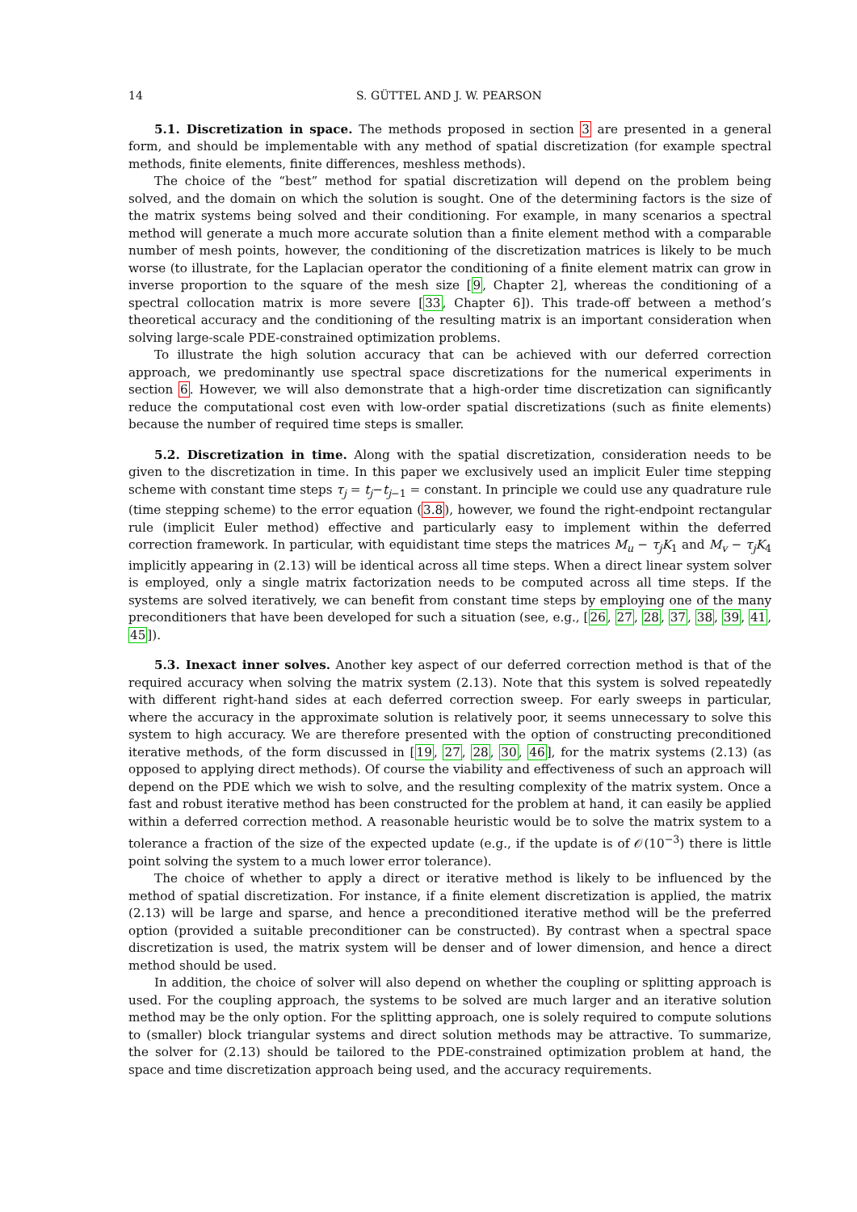14 S. GÜTTEL AND J. W. PEARSON
5.1. Discretization in space. The methods proposed in section 3 are presented in a general form, and should be implementable with any method of spatial discretization (for example spectral methods, finite elements, finite differences, meshless methods).
The choice of the “best” method for spatial discretization will depend on the problem being solved, and the domain on which the solution is sought. One of the determining factors is the size of the matrix systems being solved and their conditioning. For example, in many scenarios a spectral method will generate a much more accurate solution than a finite element method with a comparable number of mesh points, however, the conditioning of the discretization matrices is likely to be much worse (to illustrate, for the Laplacian operator the conditioning of a finite element matrix can grow in inverse proportion to the square of the mesh size [9, Chapter 2], whereas the conditioning of a spectral collocation matrix is more severe [33, Chapter 6]). This trade-off between a method’s theoretical accuracy and the conditioning of the resulting matrix is an important consideration when solving large-scale PDE-constrained optimization problems.
To illustrate the high solution accuracy that can be achieved with our deferred correction approach, we predominantly use spectral space discretizations for the numerical experiments in section 6. However, we will also demonstrate that a high-order time discretization can significantly reduce the computational cost even with low-order spatial discretizations (such as finite elements) because the number of required time steps is smaller.
5.2. Discretization in time. Along with the spatial discretization, consideration needs to be given to the discretization in time. In this paper we exclusively used an implicit Euler time stepping scheme with constant time steps τ<sub>j</sub> = t<sub>j</sub>−t<sub>j−1</sub> = constant. In principle we could use any quadrature rule (time stepping scheme) to the error equation (3.8), however, we found the right-endpoint rectangular rule (implicit Euler method) effective and particularly easy to implement within the deferred correction framework. In particular, with equidistant time steps the matrices M<sub>u</sub> − τ<sub>j</sub>K<sub>1</sub> and M<sub>v</sub> − τ<sub>j</sub>K<sub>4</sub> implicitly appearing in (2.13) will be identical across all time steps. When a direct linear system solver is employed, only a single matrix factorization needs to be computed across all time steps. If the systems are solved iteratively, we can benefit from constant time steps by employing one of the many preconditioners that have been developed for such a situation (see, e.g., [26, 27, 28, 37, 38, 39, 41, 45]).
5.3. Inexact inner solves. Another key aspect of our deferred correction method is that of the required accuracy when solving the matrix system (2.13). Note that this system is solved repeatedly with different right-hand sides at each deferred correction sweep. For early sweeps in particular, where the accuracy in the approximate solution is relatively poor, it seems unnecessary to solve this system to high accuracy. We are therefore presented with the option of constructing preconditioned iterative methods, of the form discussed in [19, 27, 28, 30, 46], for the matrix systems (2.13) (as opposed to applying direct methods). Of course the viability and effectiveness of such an approach will depend on the PDE which we wish to solve, and the resulting complexity of the matrix system. Once a fast and robust iterative method has been constructed for the problem at hand, it can easily be applied within a deferred correction method. A reasonable heuristic would be to solve the matrix system to a tolerance a fraction of the size of the expected update (e.g., if the update is of 𝒪(10<sup>−3</sup>) there is little point solving the system to a much lower error tolerance).
The choice of whether to apply a direct or iterative method is likely to be influenced by the method of spatial discretization. For instance, if a finite element discretization is applied, the matrix (2.13) will be large and sparse, and hence a preconditioned iterative method will be the preferred option (provided a suitable preconditioner can be constructed). By contrast when a spectral space discretization is used, the matrix system will be denser and of lower dimension, and hence a direct method should be used.
In addition, the choice of solver will also depend on whether the coupling or splitting approach is used. For the coupling approach, the systems to be solved are much larger and an iterative solution method may be the only option. For the splitting approach, one is solely required to compute solutions to (smaller) block triangular systems and direct solution methods may be attractive. To summarize, the solver for (2.13) should be tailored to the PDE-constrained optimization problem at hand, the space and time discretization approach being used, and the accuracy requirements.